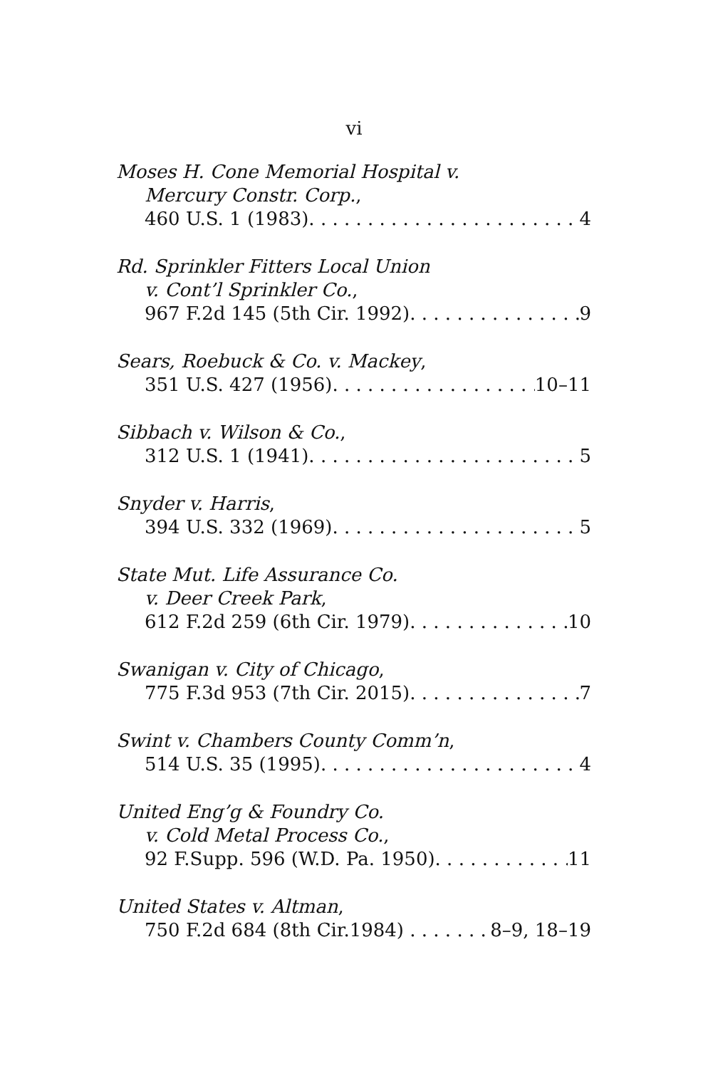vi
Moses H. Cone Memorial Hospital v.
Mercury Constr. Corp.,
460 U.S. 1 (1983). 4
Rd. Sprinkler Fitters Local Union
v. Cont’l Sprinkler Co.,
967 F.2d 145 (5th Cir. 1992). 9
Sears, Roebuck & Co. v. Mackey,
351 U.S. 427 (1956). 10–11
Sibbach v. Wilson & Co.,
312 U.S. 1 (1941). 5
Snyder v. Harris,
394 U.S. 332 (1969). 5
State Mut. Life Assurance Co.
v. Deer Creek Park,
612 F.2d 259 (6th Cir. 1979). 10
Swanigan v. City of Chicago,
775 F.3d 953 (7th Cir. 2015). 7
Swint v. Chambers County Comm’n,
514 U.S. 35 (1995). 4
United Eng’g & Foundry Co.
v. Cold Metal Process Co.,
92 F.Supp. 596 (W.D. Pa. 1950). 11
United States v. Altman,
750 F.2d 684 (8th Cir.1984) 8–9, 18–19